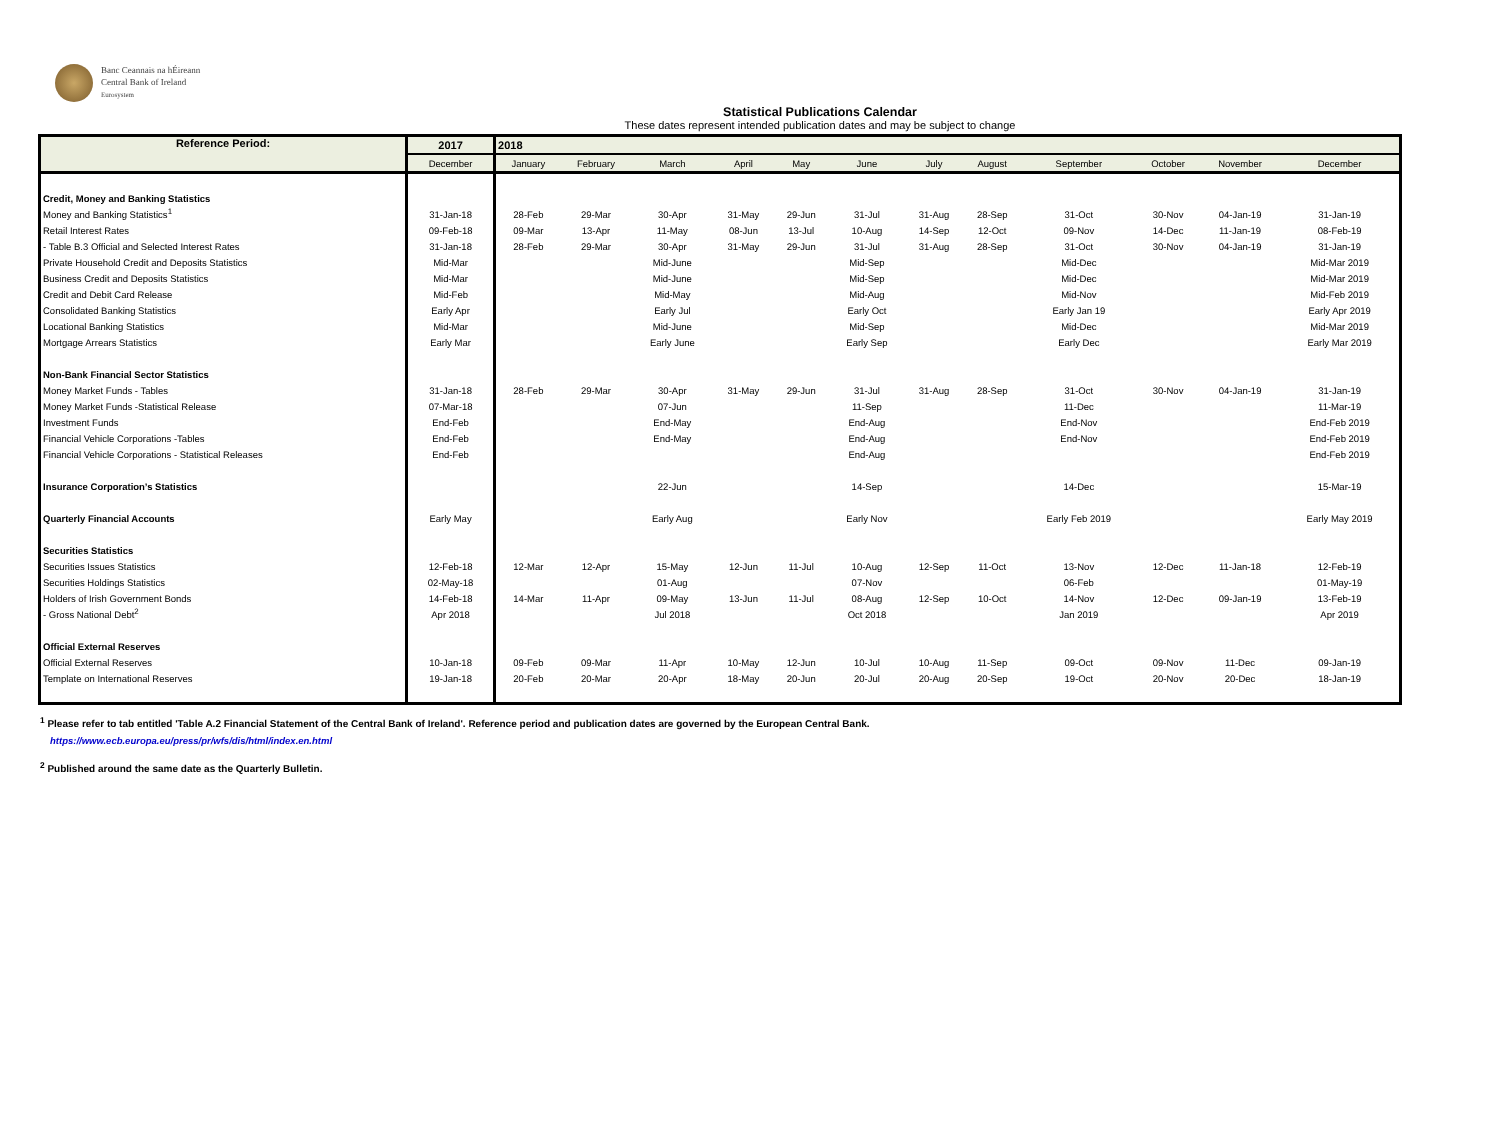Banc Ceannais na hÉireann
Central Bank of Ireland
Eurosystem
Statistical Publications Calendar
These dates represent intended publication dates and may be subject to change
| Reference Period: | 2017 | 2018 | | | | | | | | | | | |
| --- | --- | --- | --- | --- | --- | --- | --- | --- | --- | --- | --- | --- | --- |
| | December | January | February | March | April | May | June | July | August | September | October | November | December |
| Credit, Money and Banking Statistics | | | | | | | | | | | | | |
| Money and Banking Statistics<sup>1</sup> | 31-Jan-18 | 28-Feb | 29-Mar | 30-Apr | 31-May | 29-Jun | 31-Jul | 31-Aug | 28-Sep | 31-Oct | 30-Nov | 04-Jan-19 | 31-Jan-19 |
| Retail Interest Rates | 09-Feb-18 | 09-Mar | 13-Apr | 11-May | 08-Jun | 13-Jul | 10-Aug | 14-Sep | 12-Oct | 09-Nov | 14-Dec | 11-Jan-19 | 08-Feb-19 |
| - Table B.3 Official and Selected Interest Rates | 31-Jan-18 | 28-Feb | 29-Mar | 30-Apr | 31-May | 29-Jun | 31-Jul | 31-Aug | 28-Sep | 31-Oct | 30-Nov | 04-Jan-19 | 31-Jan-19 |
| Private Household Credit and Deposits Statistics | Mid-Mar | | | Mid-June | | | Mid-Sep | | | Mid-Dec | | | Mid-Mar 2019 |
| Business Credit and Deposits Statistics | Mid-Mar | | | Mid-June | | | Mid-Sep | | | Mid-Dec | | | Mid-Mar 2019 |
| Credit and Debit Card Release | Mid-Feb | | | Mid-May | | | Mid-Aug | | | Mid-Nov | | | Mid-Feb 2019 |
| Consolidated Banking Statistics | Early Apr | | | Early Jul | | | Early Oct | | | Early Jan 19 | | | Early Apr 2019 |
| Locational Banking Statistics | Mid-Mar | | | Mid-June | | | Mid-Sep | | | Mid-Dec | | | Mid-Mar 2019 |
| Mortgage Arrears Statistics | Early Mar | | | Early June | | | Early Sep | | | Early Dec | | | Early Mar 2019 |
| Non-Bank Financial Sector Statistics | | | | | | | | | | | | | |
| Money Market Funds - Tables | 31-Jan-18 | 28-Feb | 29-Mar | 30-Apr | 31-May | 29-Jun | 31-Jul | 31-Aug | 28-Sep | 31-Oct | 30-Nov | 04-Jan-19 | 31-Jan-19 |
| Money Market Funds -Statistical Release | 07-Mar-18 | | | 07-Jun | | | 11-Sep | | | 11-Dec | | | 11-Mar-19 |
| Investment Funds | End-Feb | | | End-May | | | End-Aug | | | End-Nov | | | End-Feb 2019 |
| Financial Vehicle Corporations -Tables | End-Feb | | | End-May | | | End-Aug | | | End-Nov | | | End-Feb 2019 |
| Financial Vehicle Corporations - Statistical Releases | End-Feb | | | | | | End-Aug | | | | | | End-Feb 2019 |
| Insurance Corporation’s Statistics | | | | 22-Jun | | | 14-Sep | | | 14-Dec | | | 15-Mar-19 |
| Quarterly Financial Accounts | Early May | | | Early Aug | | | Early Nov | | | Early Feb 2019 | | | Early May 2019 |
| Securities Statistics | | | | | | | | | | | | | |
| Securities Issues Statistics | 12-Feb-18 | 12-Mar | 12-Apr | 15-May | 12-Jun | 11-Jul | 10-Aug | 12-Sep | 11-Oct | 13-Nov | 12-Dec | 11-Jan-18 | 12-Feb-19 |
| Securities Holdings Statistics | 02-May-18 | | | 01-Aug | | | 07-Nov | | | 06-Feb | | | 01-May-19 |
| Holders of Irish Government Bonds | 14-Feb-18 | 14-Mar | 11-Apr | 09-May | 13-Jun | 11-Jul | 08-Aug | 12-Sep | 10-Oct | 14-Nov | 12-Dec | 09-Jan-19 | 13-Feb-19 |
| - Gross National Debt<sup>2</sup> | Apr 2018 | | | Jul 2018 | | | Oct 2018 | | | Jan 2019 | | | Apr 2019 |
| Official External Reserves | | | | | | | | | | | | | |
| Official External Reserves | 10-Jan-18 | 09-Feb | 09-Mar | 11-Apr | 10-May | 12-Jun | 10-Jul | 10-Aug | 11-Sep | 09-Oct | 09-Nov | 11-Dec | 09-Jan-19 |
| Template on International Reserves | 19-Jan-18 | 20-Feb | 20-Mar | 20-Apr | 18-May | 20-Jun | 20-Jul | 20-Aug | 20-Sep | 19-Oct | 20-Nov | 20-Dec | 18-Jan-19 |
<sup>1</sup> Please refer to tab entitled 'Table A.2 Financial Statement of the Central Bank of Ireland'. Reference period and publication dates are governed by the European Central Bank.
https://www.ecb.europa.eu/press/pr/wfs/dis/html/index.en.html
<sup>2</sup> Published around the same date as the Quarterly Bulletin.